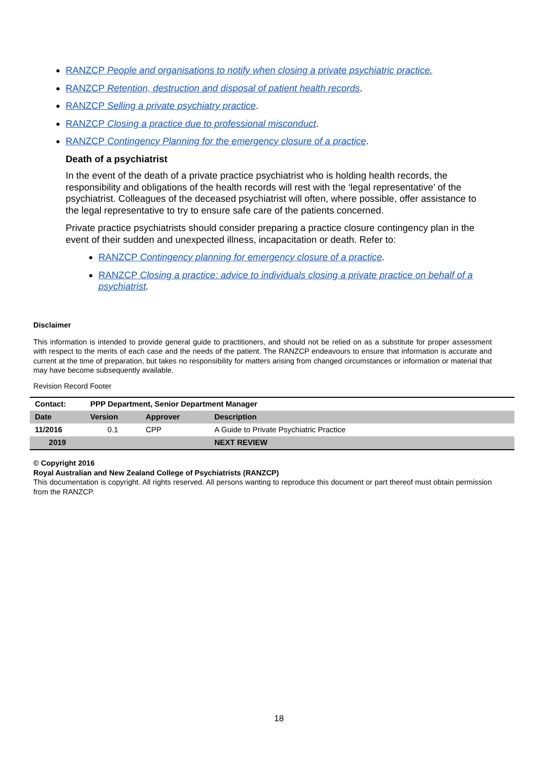RANZCP People and organisations to notify when closing a private psychiatric practice.
RANZCP Retention, destruction and disposal of patient health records.
RANZCP Selling a private psychiatry practice.
RANZCP Closing a practice due to professional misconduct.
RANZCP Contingency Planning for the emergency closure of a practice.
Death of a psychiatrist
In the event of the death of a private practice psychiatrist who is holding health records, the responsibility and obligations of the health records will rest with the ‘legal representative’ of the psychiatrist. Colleagues of the deceased psychiatrist will often, where possible, offer assistance to the legal representative to try to ensure safe care of the patients concerned.
Private practice psychiatrists should consider preparing a practice closure contingency plan in the event of their sudden and unexpected illness, incapacitation or death. Refer to:
RANZCP Contingency planning for emergency closure of a practice.
RANZCP Closing a practice: advice to individuals closing a private practice on behalf of a psychiatrist.
Disclaimer
This information is intended to provide general guide to practitioners, and should not be relied on as a substitute for proper assessment with respect to the merits of each case and the needs of the patient. The RANZCP endeavours to ensure that information is accurate and current at the time of preparation, but takes no responsibility for matters arising from changed circumstances or information or material that may have become subsequently available.
Revision Record Footer
| Contact: | PPP Department, Senior Department Manager | | |
| Date | Version | Approver | Description |
| 11/2016 | 0.1 | CPP | A Guide to Private Psychiatric Practice |
| 2019 | | | NEXT REVIEW |
© Copyright 2016
Royal Australian and New Zealand College of Psychiatrists (RANZCP)
This documentation is copyright. All rights reserved. All persons wanting to reproduce this document or part thereof must obtain permission from the RANZCP.
18